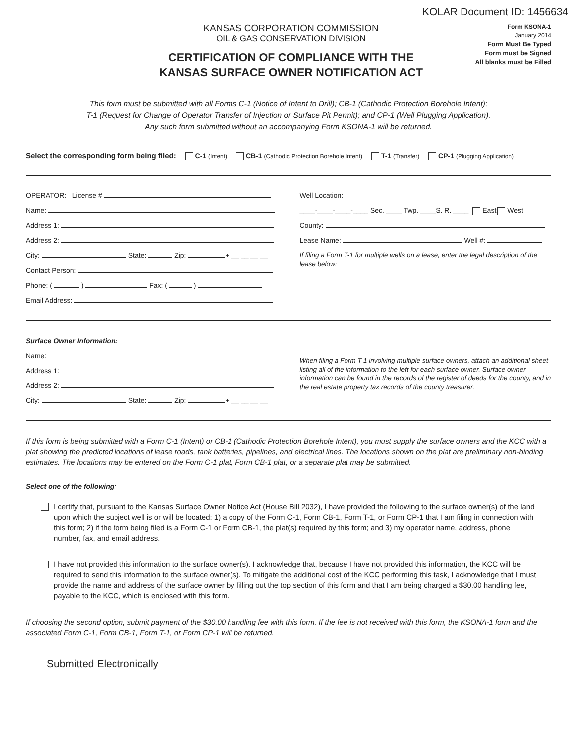KOLAR Document ID: 1456634
KANSAS CORPORATION COMMISSION
OIL & GAS CONSERVATION DIVISION
CERTIFICATION OF COMPLIANCE WITH THE
KANSAS SURFACE OWNER NOTIFICATION ACT
Form KSONA-1
January 2014
Form Must Be Typed
Form must be Signed
All blanks must be Filled
This form must be submitted with all Forms C-1 (Notice of Intent to Drill); CB-1 (Cathodic Protection Borehole Intent);
T-1 (Request for Change of Operator Transfer of Injection or Surface Pit Permit); and CP-1 (Well Plugging Application).
Any such form submitted without an accompanying Form KSONA-1 will be returned.
Select the corresponding form being filed: C-1 (Intent) CB-1 (Cathodic Protection Borehole Intent) T-1 (Transfer) CP-1 (Plugging Application)
OPERATOR: License #
Name:
Address 1:
Address 2:
City: State: Zip: + __ __ __ __
Contact Person:
Phone: ( ) Fax: ( )
Email Address:
Well Location:
____-____-____-____ Sec. ____ Twp. ____S. R. ____ East West
County:
Lease Name: Well #:
If filing a Form T-1 for multiple wells on a lease, enter the legal description of the lease below:
Surface Owner Information:
Name:
Address 1:
Address 2:
City: State: Zip: + __ __ __ __
When filing a Form T-1 involving multiple surface owners, attach an additional sheet listing all of the information to the left for each surface owner. Surface owner information can be found in the records of the register of deeds for the county, and in the real estate property tax records of the county treasurer.
If this form is being submitted with a Form C-1 (Intent) or CB-1 (Cathodic Protection Borehole Intent), you must supply the surface owners and the KCC with a plat showing the predicted locations of lease roads, tank batteries, pipelines, and electrical lines. The locations shown on the plat are preliminary non-binding estimates. The locations may be entered on the Form C-1 plat, Form CB-1 plat, or a separate plat may be submitted.
Select one of the following:
I certify that, pursuant to the Kansas Surface Owner Notice Act (House Bill 2032), I have provided the following to the surface owner(s) of the land upon which the subject well is or will be located: 1) a copy of the Form C-1, Form CB-1, Form T-1, or Form CP-1 that I am filing in connection with this form; 2) if the form being filed is a Form C-1 or Form CB-1, the plat(s) required by this form; and 3) my operator name, address, phone number, fax, and email address.
I have not provided this information to the surface owner(s). I acknowledge that, because I have not provided this information, the KCC will be required to send this information to the surface owner(s). To mitigate the additional cost of the KCC performing this task, I acknowledge that I must provide the name and address of the surface owner by filling out the top section of this form and that I am being charged a $30.00 handling fee, payable to the KCC, which is enclosed with this form.
If choosing the second option, submit payment of the $30.00 handling fee with this form. If the fee is not received with this form, the KSONA-1 form and the associated Form C-1, Form CB-1, Form T-1, or Form CP-1 will be returned.
Submitted Electronically